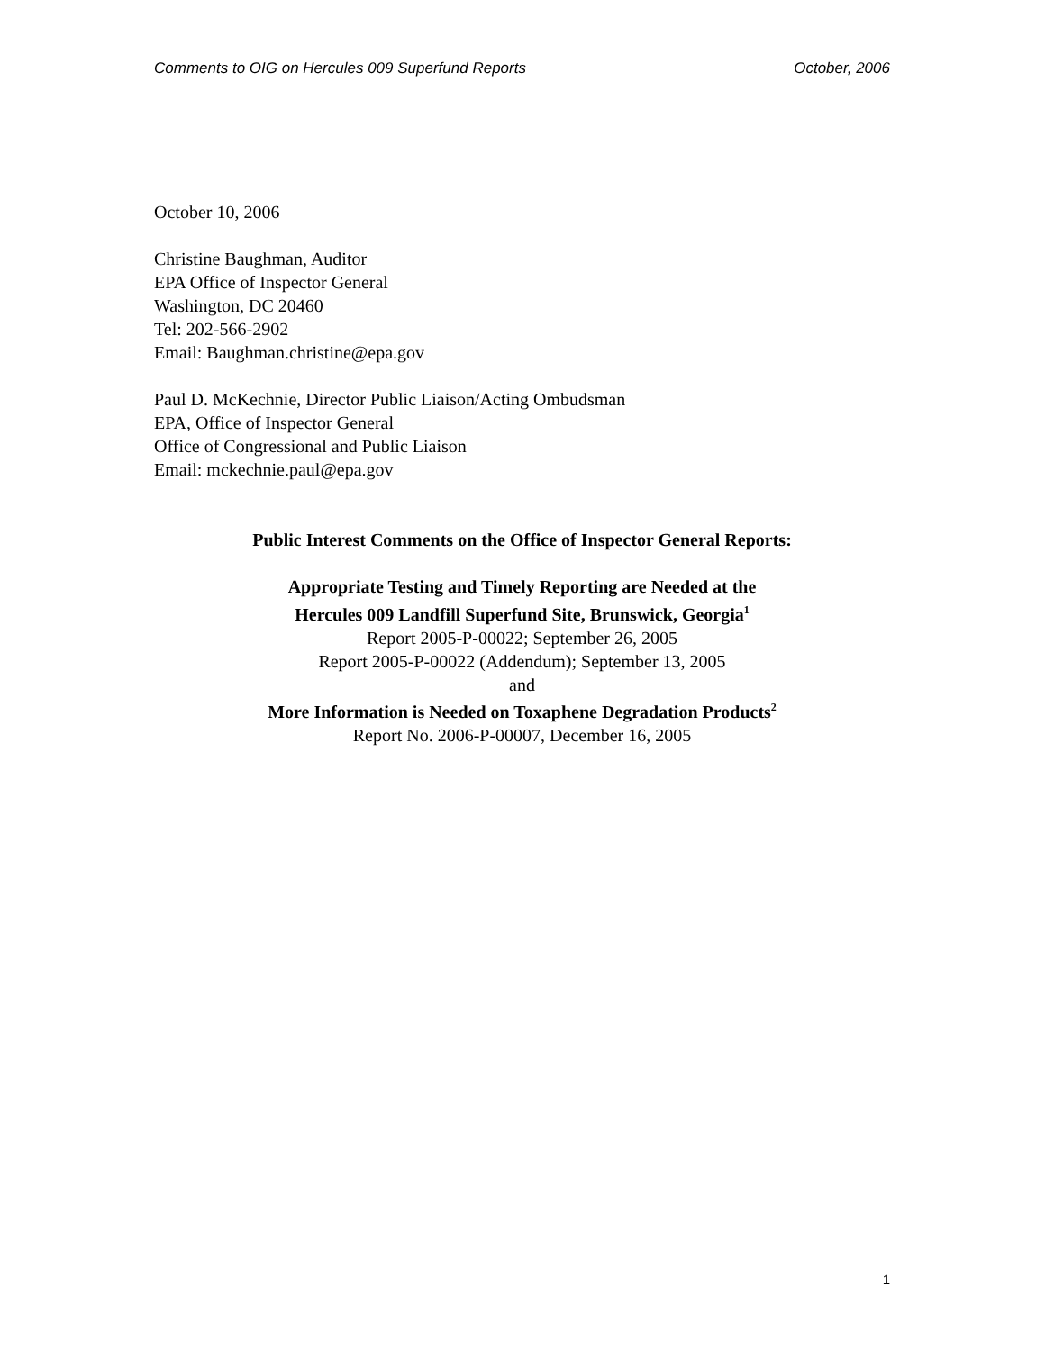Comments to OIG on Hercules 009 Superfund Reports October, 2006
October 10, 2006
Christine Baughman, Auditor
EPA Office of Inspector General
Washington, DC 20460
Tel: 202-566-2902
Email: Baughman.christine@epa.gov
Paul D. McKechnie, Director Public Liaison/Acting Ombudsman
EPA, Office of Inspector General
Office of Congressional and Public Liaison
Email: mckechnie.paul@epa.gov
Public Interest Comments on the Office of Inspector General Reports:
Appropriate Testing and Timely Reporting are Needed at the
Hercules 009 Landfill Superfund Site, Brunswick, Georgia<sup>1</sup>
Report 2005-P-00022; September 26, 2005
Report 2005-P-00022 (Addendum); September 13, 2005
and
More Information is Needed on Toxaphene Degradation Products<sup>2</sup>
Report No. 2006-P-00007, December 16, 2005
1